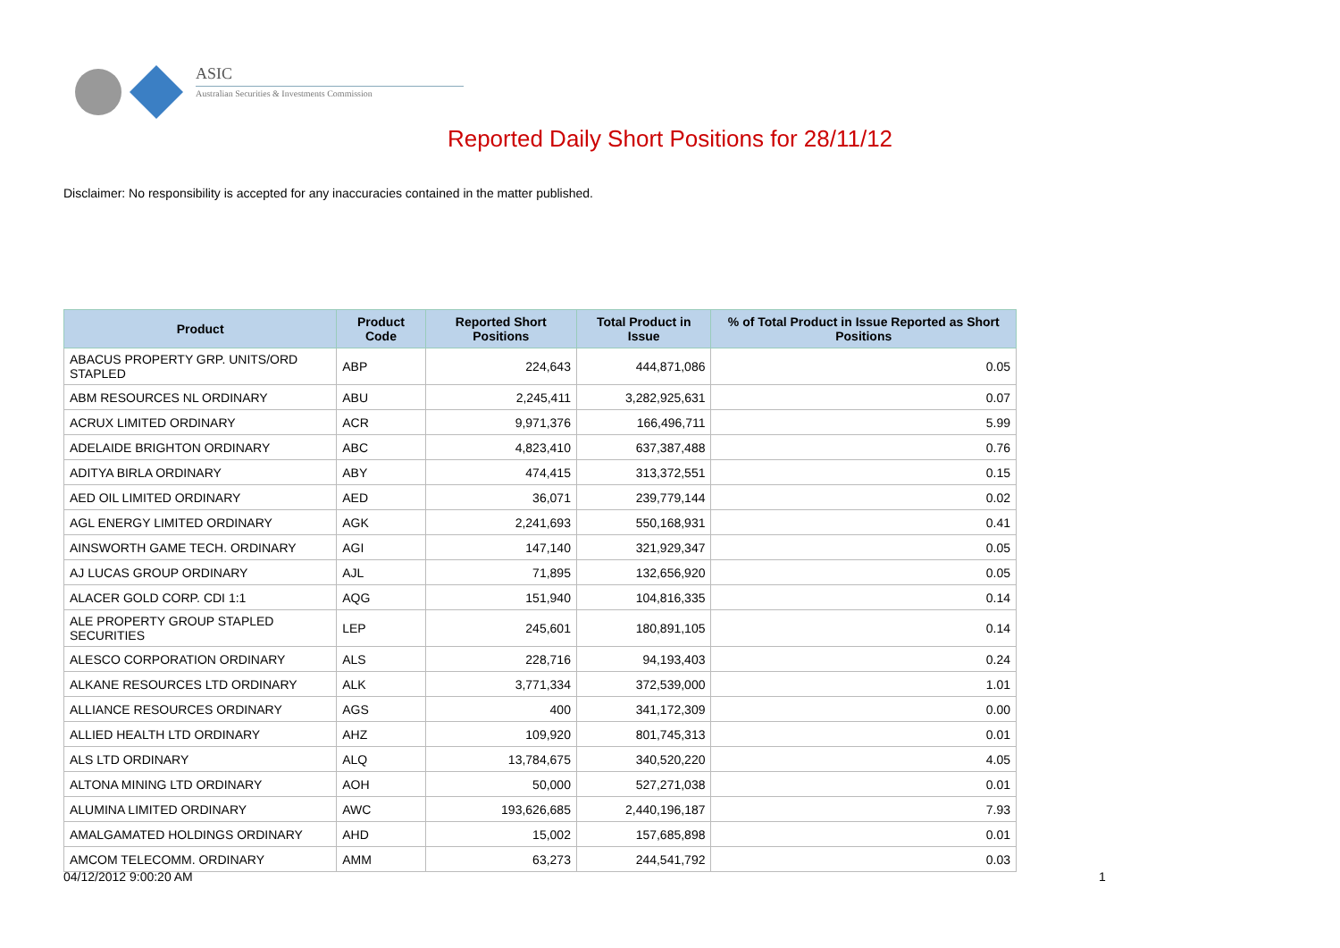ASIC
Australian Securities & Investments Commission
Reported Daily Short Positions for 28/11/12
Disclaimer: No responsibility is accepted for any inaccuracies contained in the matter published.
| Product | Product Code | Reported Short Positions | Total Product in Issue | % of Total Product in Issue Reported as Short Positions |
| --- | --- | --- | --- | --- |
| ABACUS PROPERTY GRP. UNITS/ORD STAPLED | ABP | 224,643 | 444,871,086 | 0.05 |
| ABM RESOURCES NL ORDINARY | ABU | 2,245,411 | 3,282,925,631 | 0.07 |
| ACRUX LIMITED ORDINARY | ACR | 9,971,376 | 166,496,711 | 5.99 |
| ADELAIDE BRIGHTON ORDINARY | ABC | 4,823,410 | 637,387,488 | 0.76 |
| ADITYA BIRLA ORDINARY | ABY | 474,415 | 313,372,551 | 0.15 |
| AED OIL LIMITED ORDINARY | AED | 36,071 | 239,779,144 | 0.02 |
| AGL ENERGY LIMITED ORDINARY | AGK | 2,241,693 | 550,168,931 | 0.41 |
| AINSWORTH GAME TECH. ORDINARY | AGI | 147,140 | 321,929,347 | 0.05 |
| AJ LUCAS GROUP ORDINARY | AJL | 71,895 | 132,656,920 | 0.05 |
| ALACER GOLD CORP. CDI 1:1 | AQG | 151,940 | 104,816,335 | 0.14 |
| ALE PROPERTY GROUP STAPLED SECURITIES | LEP | 245,601 | 180,891,105 | 0.14 |
| ALESCO CORPORATION ORDINARY | ALS | 228,716 | 94,193,403 | 0.24 |
| ALKANE RESOURCES LTD ORDINARY | ALK | 3,771,334 | 372,539,000 | 1.01 |
| ALLIANCE RESOURCES ORDINARY | AGS | 400 | 341,172,309 | 0.00 |
| ALLIED HEALTH LTD ORDINARY | AHZ | 109,920 | 801,745,313 | 0.01 |
| ALS LTD ORDINARY | ALQ | 13,784,675 | 340,520,220 | 4.05 |
| ALTONA MINING LTD ORDINARY | AOH | 50,000 | 527,271,038 | 0.01 |
| ALUMINA LIMITED ORDINARY | AWC | 193,626,685 | 2,440,196,187 | 7.93 |
| AMALGAMATED HOLDINGS ORDINARY | AHD | 15,002 | 157,685,898 | 0.01 |
| AMCOM TELECOMM. ORDINARY | AMM | 63,273 | 244,541,792 | 0.03 |
04/12/2012 9:00:20 AM 1